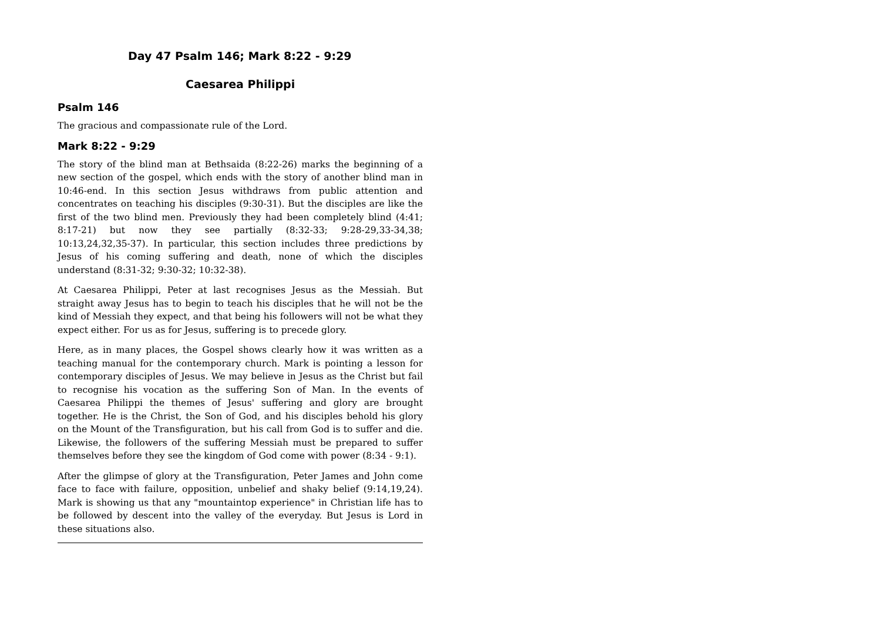Day 47 Psalm 146; Mark 8:22 - 9:29
Caesarea Philippi
Psalm 146
The gracious and compassionate rule of the Lord.
Mark 8:22 - 9:29
The story of the blind man at Bethsaida (8:22-26) marks the beginning of a new section of the gospel, which ends with the story of another blind man in 10:46-end. In this section Jesus withdraws from public attention and concentrates on teaching his disciples (9:30-31). But the disciples are like the first of the two blind men. Previously they had been completely blind (4:41; 8:17-21) but now they see partially (8:32-33; 9:28-29,33-34,38; 10:13,24,32,35-37). In particular, this section includes three predictions by Jesus of his coming suffering and death, none of which the disciples understand (8:31-32; 9:30-32; 10:32-38).
At Caesarea Philippi, Peter at last recognises Jesus as the Messiah. But straight away Jesus has to begin to teach his disciples that he will not be the kind of Messiah they expect, and that being his followers will not be what they expect either. For us as for Jesus, suffering is to precede glory.
Here, as in many places, the Gospel shows clearly how it was written as a teaching manual for the contemporary church. Mark is pointing a lesson for contemporary disciples of Jesus. We may believe in Jesus as the Christ but fail to recognise his vocation as the suffering Son of Man. In the events of Caesarea Philippi the themes of Jesus' suffering and glory are brought together. He is the Christ, the Son of God, and his disciples behold his glory on the Mount of the Transfiguration, but his call from God is to suffer and die. Likewise, the followers of the suffering Messiah must be prepared to suffer themselves before they see the kingdom of God come with power (8:34 - 9:1).
After the glimpse of glory at the Transfiguration, Peter James and John come face to face with failure, opposition, unbelief and shaky belief (9:14,19,24). Mark is showing us that any "mountaintop experience" in Christian life has to be followed by descent into the valley of the everyday. But Jesus is Lord in these situations also.